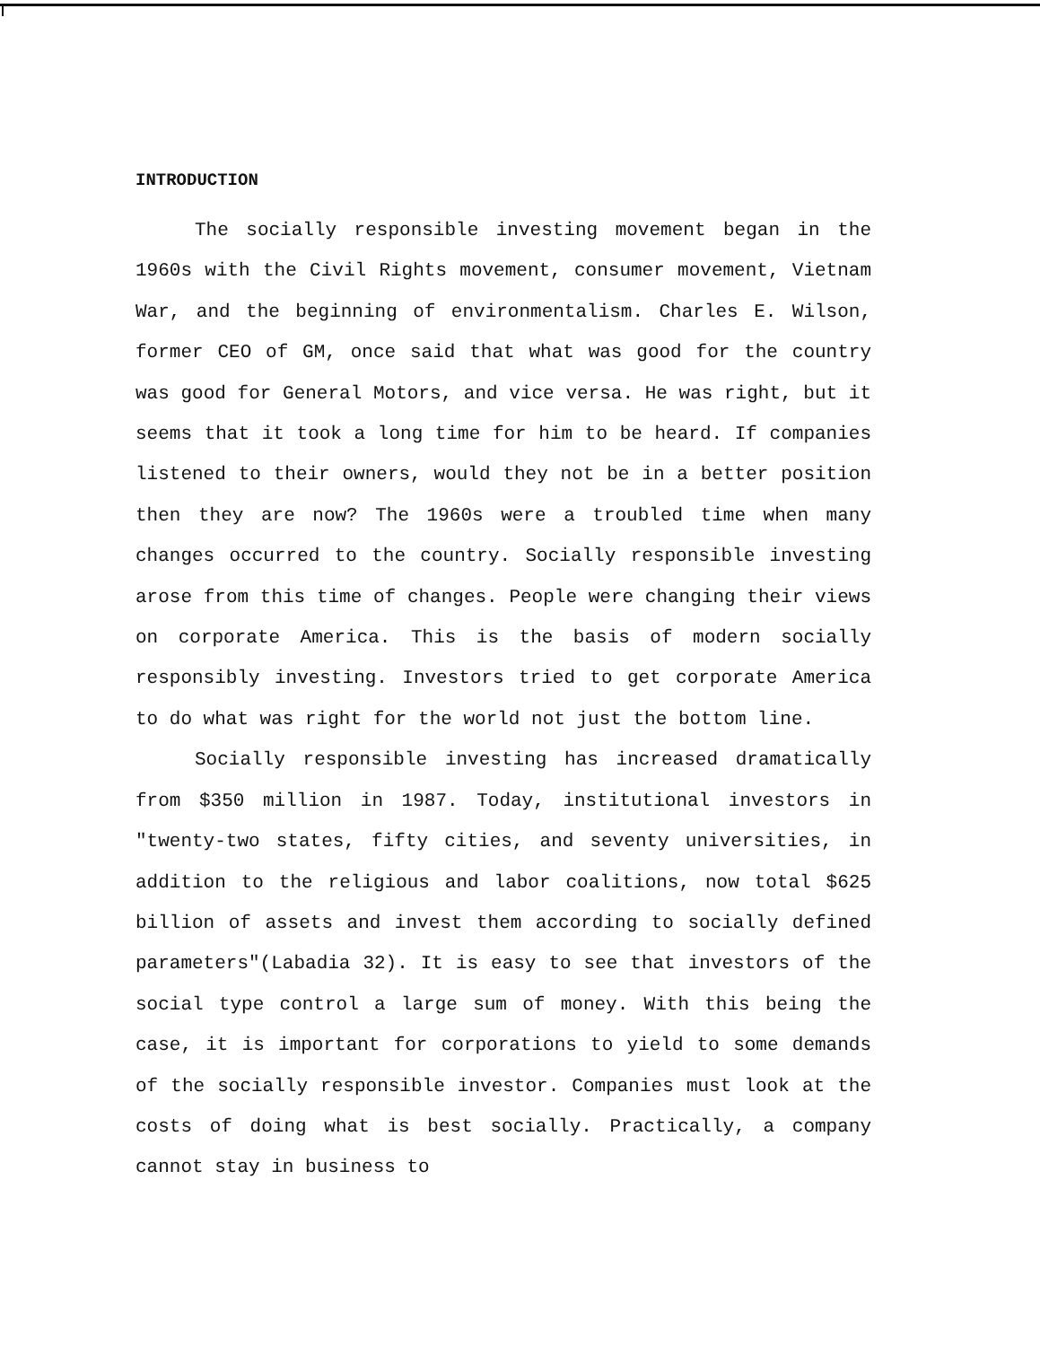INTRODUCTION
The socially responsible investing movement began in the 1960s with the Civil Rights movement, consumer movement, Vietnam War, and the beginning of environmentalism. Charles E. Wilson, former CEO of GM, once said that what was good for the country was good for General Motors, and vice versa. He was right, but it seems that it took a long time for him to be heard. If companies listened to their owners, would they not be in a better position then they are now? The 1960s were a troubled time when many changes occurred to the country. Socially responsible investing arose from this time of changes. People were changing their views on corporate America. This is the basis of modern socially responsibly investing. Investors tried to get corporate America to do what was right for the world not just the bottom line.
Socially responsible investing has increased dramatically from $350 million in 1987. Today, institutional investors in "twenty-two states, fifty cities, and seventy universities, in addition to the religious and labor coalitions, now total $625 billion of assets and invest them according to socially defined parameters"(Labadia 32). It is easy to see that investors of the social type control a large sum of money. With this being the case, it is important for corporations to yield to some demands of the socially responsible investor. Companies must look at the costs of doing what is best socially. Practically, a company cannot stay in business to